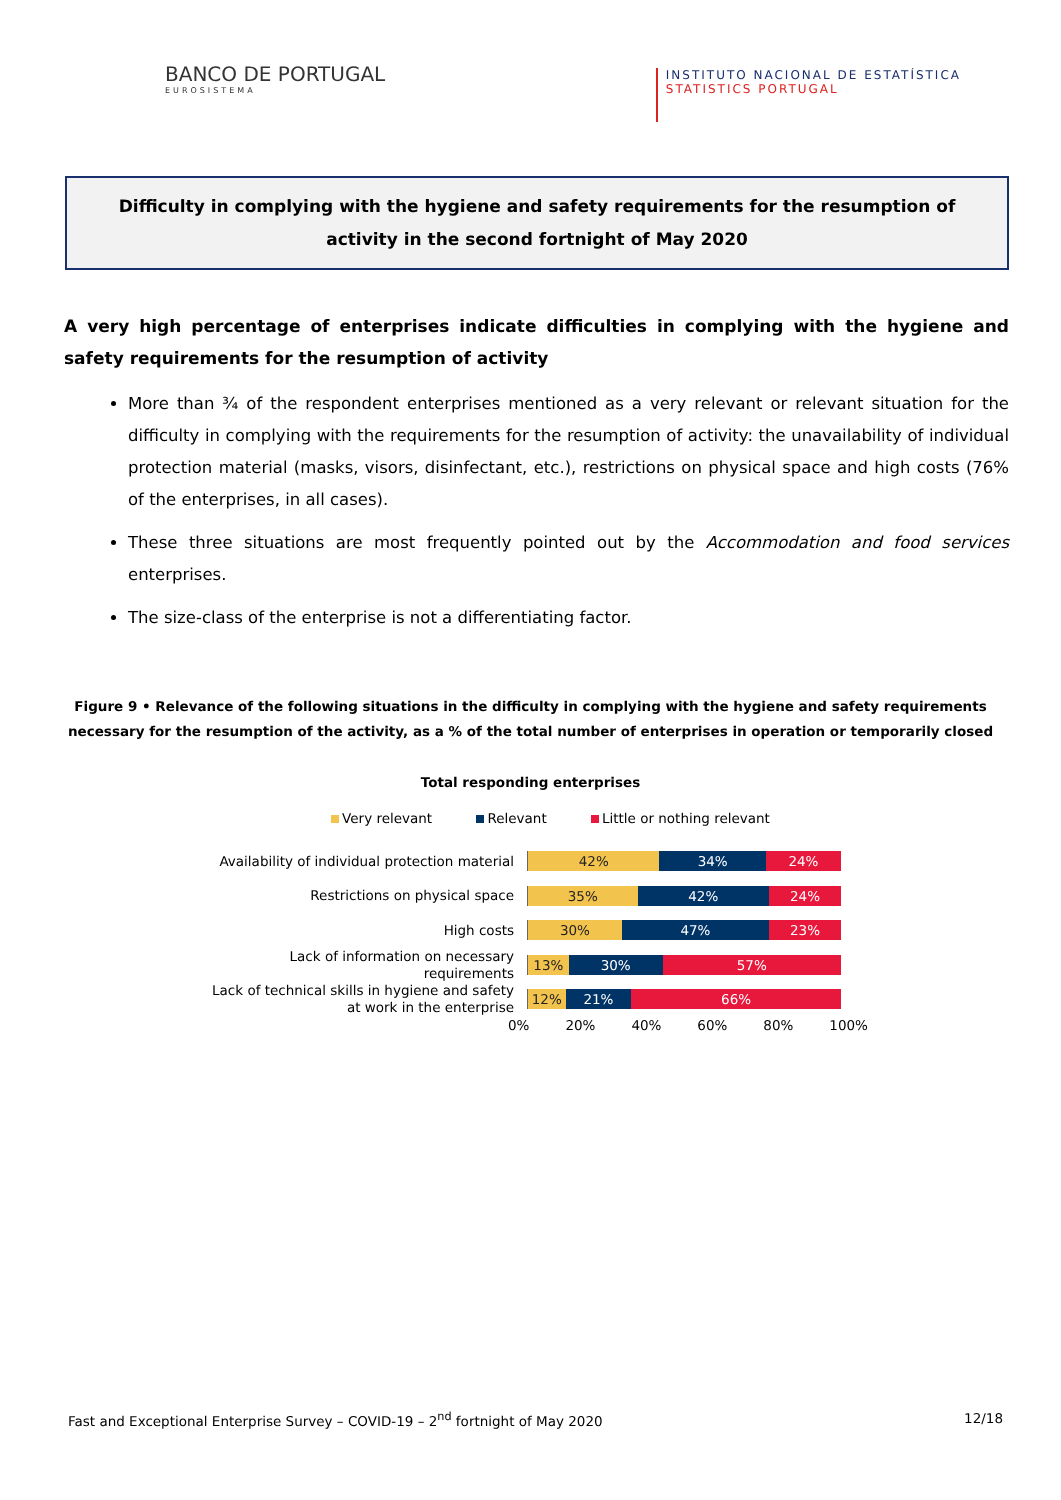BANCO DE PORTUGAL
EUROSISTEMA
INSTITUTO NACIONAL DE ESTATÍSTICA
STATISTICS PORTUGAL
Difficulty in complying with the hygiene and safety requirements for the resumption of activity in the second fortnight of May 2020
A very high percentage of enterprises indicate difficulties in complying with the hygiene and safety requirements for the resumption of activity
More than ¾ of the respondent enterprises mentioned as a very relevant or relevant situation for the difficulty in complying with the requirements for the resumption of activity: the unavailability of individual protection material (masks, visors, disinfectant, etc.), restrictions on physical space and high costs (76% of the enterprises, in all cases).
These three situations are most frequently pointed out by the Accommodation and food services enterprises.
The size-class of the enterprise is not a differentiating factor.
Figure 9 • Relevance of the following situations in the difficulty in complying with the hygiene and safety requirements necessary for the resumption of the activity, as a % of the total number of enterprises in operation or temporarily closed
Total responding enterprises
Very relevant Relevant Little or nothing relevant
Availability of individual protection material
42% 34% 24%
Restrictions on physical space
35% 42% 24%
High costs
30% 47% 23%
Lack of information on necessary requirements
13% 30% 57%
Lack of technical skills in hygiene and safety at work in the enterprise
12% 21% 66%
0% 20% 40% 60% 80% 100%
Fast and Exceptional Enterprise Survey – COVID-19 – 2<sup>nd</sup> fortnight of May 2020 12/18